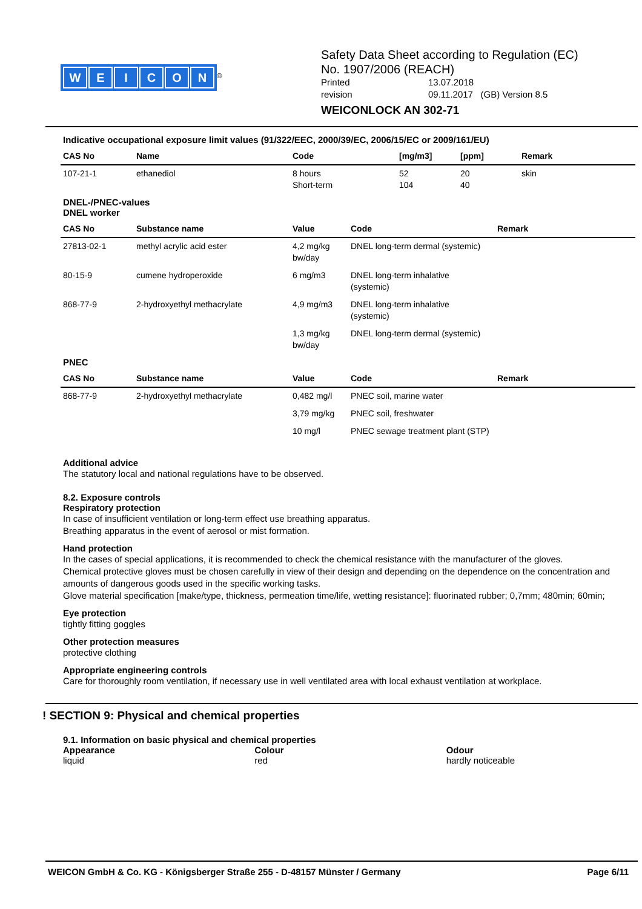WEICON
<sup>®</sup>
Safety Data Sheet according to Regulation (EC)
No. 1907/2006 (REACH)
Printed 13.07.2018
revision 09.11.2017 (GB) Version 8.5
WEICONLOCK AN 302-71
Indicative occupational exposure limit values (91/322/EEC, 2000/39/EC, 2006/15/EC or 2009/161/EU)
| CAS No | Name | Code | [mg/m3] | [ppm] | Remark |
| --- | --- | --- | --- | --- | --- |
| 107-21-1 | ethanediol | 8 hours Short-term | 52 104 | 20 40 | skin |
DNEL-/PNEC-values
DNEL worker
| CAS No | Substance name | Value | Code | Remark |
| --- | --- | --- | --- | --- |
| 27813-02-1 | methyl acrylic acid ester | 4,2 mg/kg bw/day | DNEL long-term dermal (systemic) | |
| 80-15-9 | cumene hydroperoxide | 6 mg/m3 | DNEL long-term inhalative (systemic) | |
| 868-77-9 | 2-hydroxyethyl methacrylate | 4,9 mg/m3 | DNEL long-term inhalative (systemic) | |
| | | 1,3 mg/kg bw/day | DNEL long-term dermal (systemic) | |
PNEC
| CAS No | Substance name | Value | Code | Remark |
| --- | --- | --- | --- | --- |
| 868-77-9 | 2-hydroxyethyl methacrylate | 0,482 mg/l | PNEC soil, marine water | |
| | | 3,79 mg/kg | PNEC soil, freshwater | |
| | | 10 mg/l | PNEC sewage treatment plant (STP) | |
Additional advice
The statutory local and national regulations have to be observed.
8.2. Exposure controls
Respiratory protection
In case of insufficient ventilation or long-term effect use breathing apparatus.
Breathing apparatus in the event of aerosol or mist formation.
Hand protection
In the cases of special applications, it is recommended to check the chemical resistance with the manufacturer of the gloves.
Chemical protective gloves must be chosen carefully in view of their design and depending on the dependence on the concentration and amounts of dangerous goods used in the specific working tasks.
Glove material specification [make/type, thickness, permeation time/life, wetting resistance]: fluorinated rubber; 0,7mm; 480min; 60min;
Eye protection
tightly fitting goggles
Other protection measures
protective clothing
Appropriate engineering controls
Care for thoroughly room ventilation, if necessary use in well ventilated area with local exhaust ventilation at workplace.
! SECTION 9: Physical and chemical properties
9.1. Information on basic physical and chemical properties
Appearance
liquid
Colour
red
Odour
hardly noticeable
WEICON GmbH & Co. KG - Königsberger Straße 255 - D-48157 Münster / Germany Page 6/11